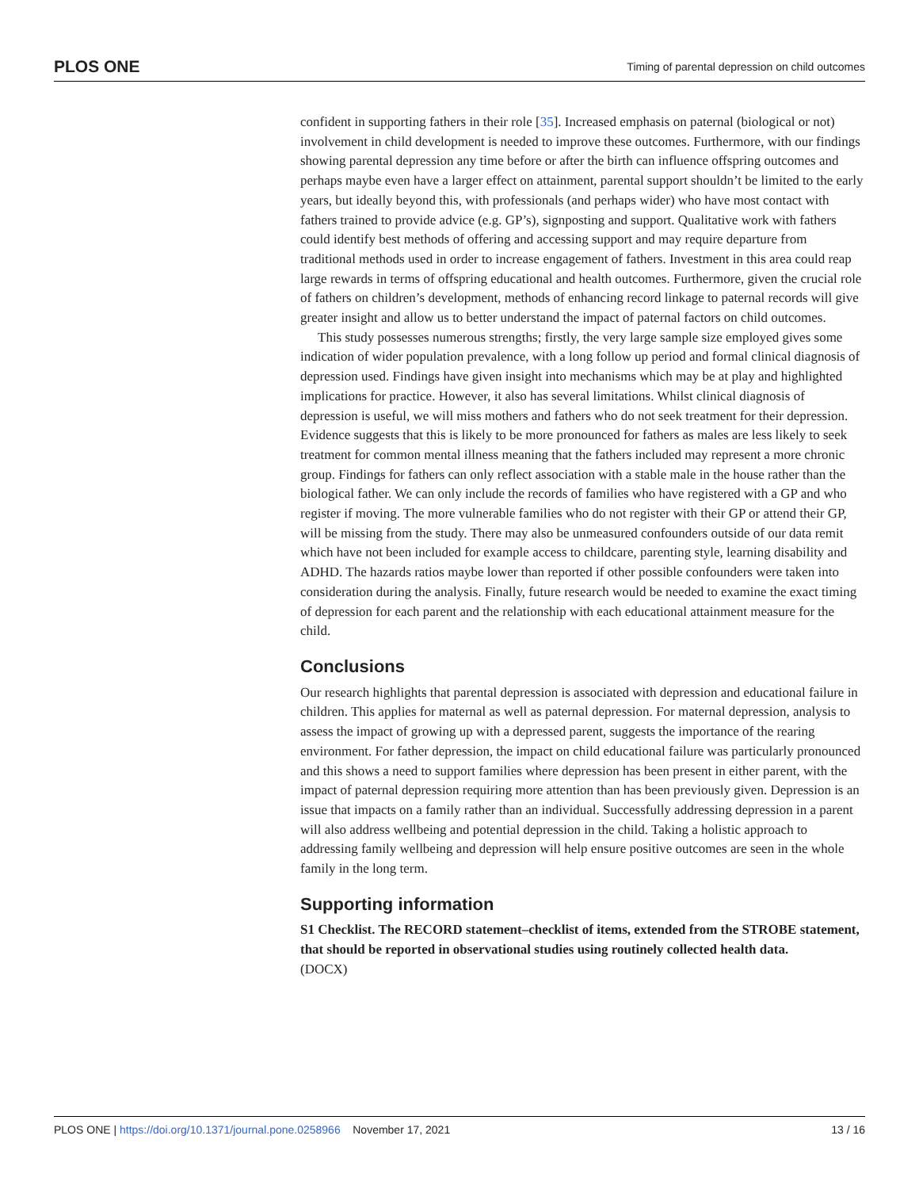PLOS ONE Timing of parental depression on child outcomes
confident in supporting fathers in their role [35]. Increased emphasis on paternal (biological or not) involvement in child development is needed to improve these outcomes. Furthermore, with our findings showing parental depression any time before or after the birth can influence offspring outcomes and perhaps maybe even have a larger effect on attainment, parental support shouldn’t be limited to the early years, but ideally beyond this, with professionals (and perhaps wider) who have most contact with fathers trained to provide advice (e.g. GP’s), signposting and support. Qualitative work with fathers could identify best methods of offering and accessing support and may require departure from traditional methods used in order to increase engagement of fathers. Investment in this area could reap large rewards in terms of offspring educational and health outcomes. Furthermore, given the crucial role of fathers on children’s development, methods of enhancing record linkage to paternal records will give greater insight and allow us to better understand the impact of paternal factors on child outcomes.
This study possesses numerous strengths; firstly, the very large sample size employed gives some indication of wider population prevalence, with a long follow up period and formal clinical diagnosis of depression used. Findings have given insight into mechanisms which may be at play and highlighted implications for practice. However, it also has several limitations. Whilst clinical diagnosis of depression is useful, we will miss mothers and fathers who do not seek treatment for their depression. Evidence suggests that this is likely to be more pronounced for fathers as males are less likely to seek treatment for common mental illness meaning that the fathers included may represent a more chronic group. Findings for fathers can only reflect association with a stable male in the house rather than the biological father. We can only include the records of families who have registered with a GP and who register if moving. The more vulnerable families who do not register with their GP or attend their GP, will be missing from the study. There may also be unmeasured confounders outside of our data remit which have not been included for example access to childcare, parenting style, learning disability and ADHD. The hazards ratios maybe lower than reported if other possible confounders were taken into consideration during the analysis. Finally, future research would be needed to examine the exact timing of depression for each parent and the relationship with each educational attainment measure for the child.
Conclusions
Our research highlights that parental depression is associated with depression and educational failure in children. This applies for maternal as well as paternal depression. For maternal depression, analysis to assess the impact of growing up with a depressed parent, suggests the importance of the rearing environment. For father depression, the impact on child educational failure was particularly pronounced and this shows a need to support families where depression has been present in either parent, with the impact of paternal depression requiring more attention than has been previously given. Depression is an issue that impacts on a family rather than an individual. Successfully addressing depression in a parent will also address wellbeing and potential depression in the child. Taking a holistic approach to addressing family wellbeing and depression will help ensure positive outcomes are seen in the whole family in the long term.
Supporting information
S1 Checklist. The RECORD statement–checklist of items, extended from the STROBE statement, that should be reported in observational studies using routinely collected health data.
(DOCX)
PLOS ONE | https://doi.org/10.1371/journal.pone.0258966 November 17, 2021 13 / 16